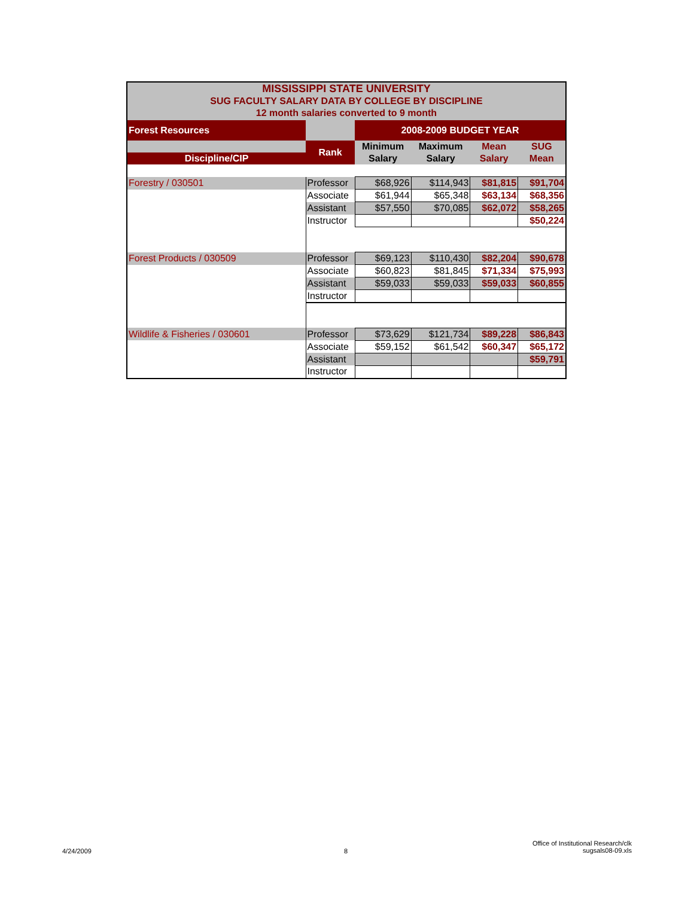| MISSISSIPPI STATE UNIVERSITY | | | | | |
| SUG FACULTY SALARY DATA BY COLLEGE BY DISCIPLINE | | | | | |
| 12 month salaries converted to 9 month | | | | | |
| Forest Resources | | 2008-2009 BUDGET YEAR | | | |
| | Rank | Minimum | Maximum | Mean | SUG |
| Discipline/CIP | | Salary | Salary | Salary | Mean |
| Forestry / 030501 | Professor | $68,926 | $114,943 | $81,815 | $91,704 |
| | Associate | $61,944 | $65,348 | $63,134 | $68,356 |
| | Assistant | $57,550 | $70,085 | $62,072 | $58,265 |
| | Instructor | | | | $50,224 |
| Forest Products / 030509 | Professor | $69,123 | $110,430 | $82,204 | $90,678 |
| | Associate | $60,823 | $81,845 | $71,334 | $75,993 |
| | Assistant | $59,033 | $59,033 | $59,033 | $60,855 |
| | Instructor | | | | |
| Wildlife & Fisheries / 030601 | Professor | $73,629 | $121,734 | $89,228 | $86,843 |
| | Associate | $59,152 | $61,542 | $60,347 | $65,172 |
| | Assistant | | | | $59,791 |
| | Instructor | | | | |
4/24/2009 8
Office of Institutional Research/clk
sugsals08-09.xls